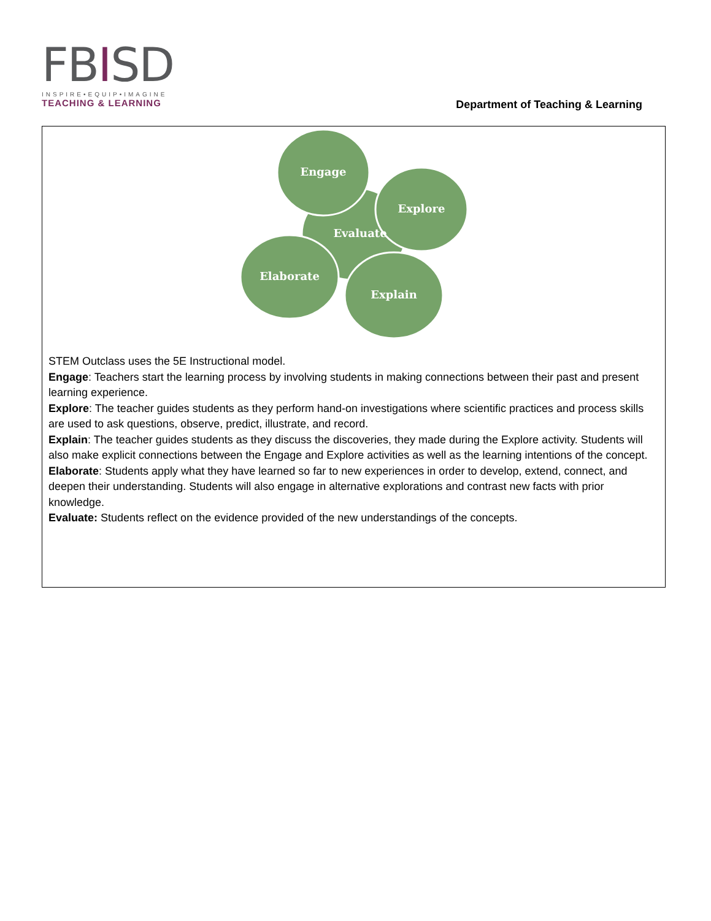FBISD
INSPIRE•EQUIP•IMAGINE
TEACHING & LEARNING
Department of Teaching & Learning
Engage
Explore
Evaluate
Explain
Elaborate
STEM Outclass uses the 5E Instructional model.
Engage: Teachers start the learning process by involving students in making connections between their past and present learning experience.
Explore: The teacher guides students as they perform hand-on investigations where scientific practices and process skills are used to ask questions, observe, predict, illustrate, and record.
Explain: The teacher guides students as they discuss the discoveries, they made during the Explore activity. Students will also make explicit connections between the Engage and Explore activities as well as the learning intentions of the concept.
Elaborate: Students apply what they have learned so far to new experiences in order to develop, extend, connect, and deepen their understanding. Students will also engage in alternative explorations and contrast new facts with prior knowledge.
Evaluate: Students reflect on the evidence provided of the new understandings of the concepts.